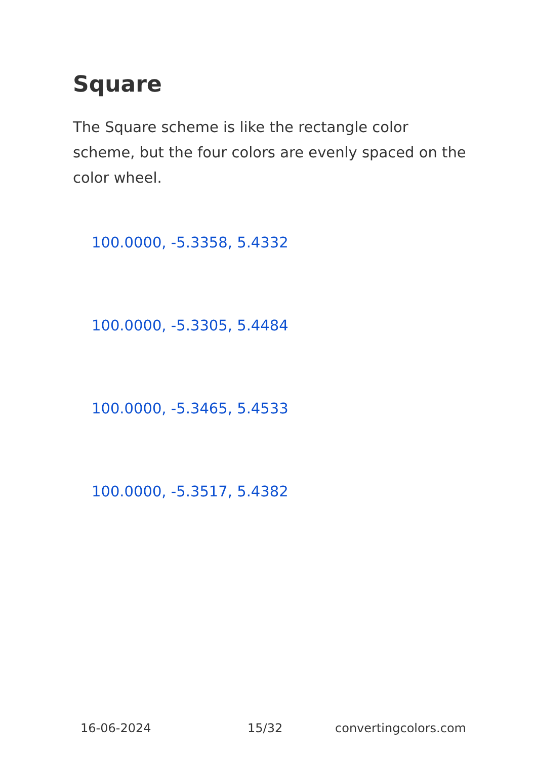Square
The Square scheme is like the rectangle color scheme, but the four colors are evenly spaced on the color wheel.
100.0000, -5.3358, 5.4332
100.0000, -5.3305, 5.4484
100.0000, -5.3465, 5.4533
100.0000, -5.3517, 5.4382
16-06-2024 15/32 convertingcolors.com